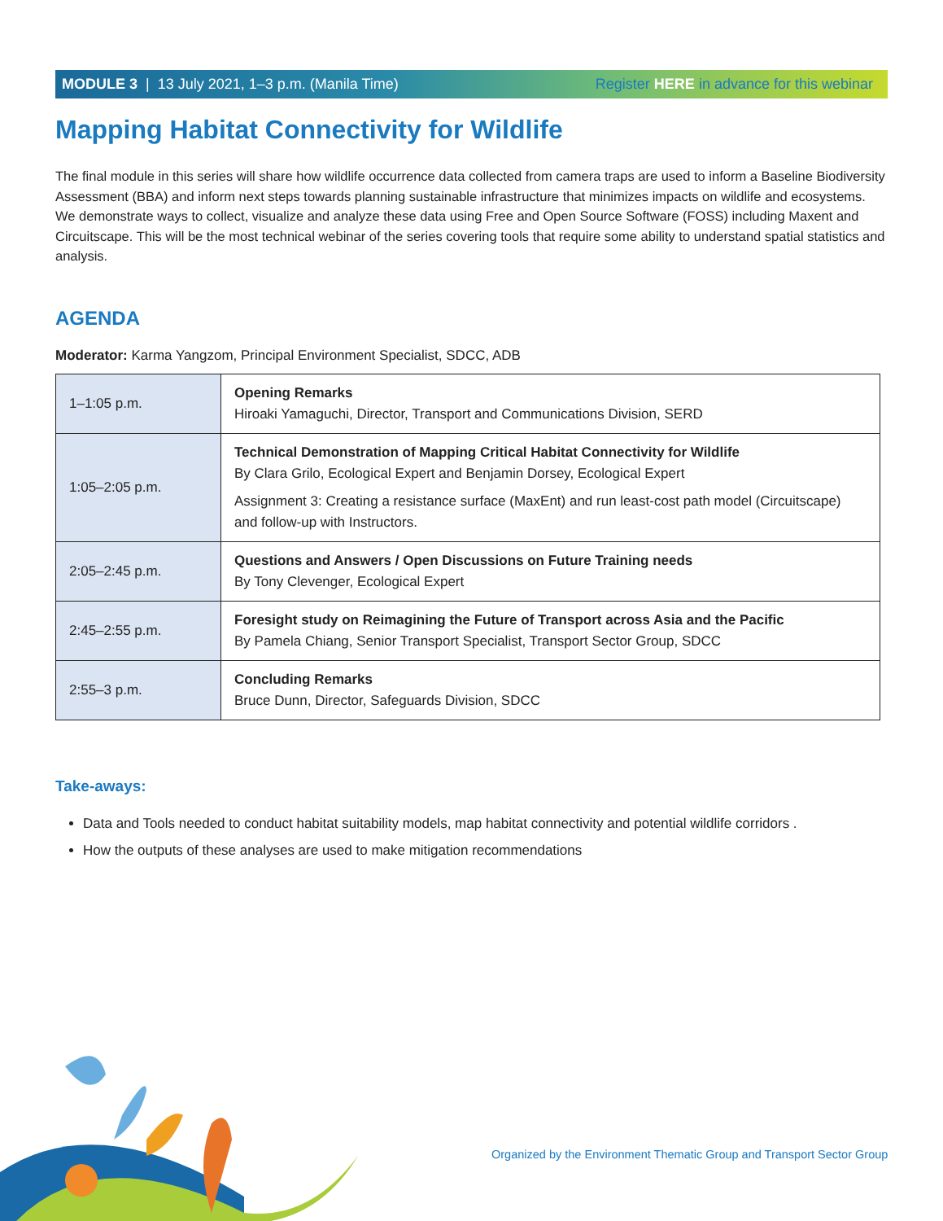MODULE 3 | 13 July 2021, 1–3 p.m. (Manila Time) Register HERE in advance for this webinar
Mapping Habitat Connectivity for Wildlife
The final module in this series will share how wildlife occurrence data collected from camera traps are used to inform a Baseline Biodiversity Assessment (BBA) and inform next steps towards planning sustainable infrastructure that minimizes impacts on wildlife and ecosystems. We demonstrate ways to collect, visualize and analyze these data using Free and Open Source Software (FOSS) including Maxent and Circuitscape. This will be the most technical webinar of the series covering tools that require some ability to understand spatial statistics and analysis.
AGENDA
Moderator: Karma Yangzom, Principal Environment Specialist, SDCC, ADB
| 1–1:05 p.m. | Opening Remarks Hiroaki Yamaguchi, Director, Transport and Communications Division, SERD |
| 1:05–2:05 p.m. | Technical Demonstration of Mapping Critical Habitat Connectivity for Wildlife By Clara Grilo, Ecological Expert and Benjamin Dorsey, Ecological Expert Assignment 3: Creating a resistance surface (MaxEnt) and run least-cost path model (Circuitscape) and follow-up with Instructors. |
| 2:05–2:45 p.m. | Questions and Answers / Open Discussions on Future Training needs By Tony Clevenger, Ecological Expert |
| 2:45–2:55 p.m. | Foresight study on Reimagining the Future of Transport across Asia and the Pacific By Pamela Chiang, Senior Transport Specialist, Transport Sector Group, SDCC |
| 2:55–3 p.m. | Concluding Remarks Bruce Dunn, Director, Safeguards Division, SDCC |
Take-aways:
Data and Tools needed to conduct habitat suitability models, map habitat connectivity and potential wildlife corridors .
How the outputs of these analyses are used to make mitigation recommendations
Organized by the Environment Thematic Group and Transport Sector Group